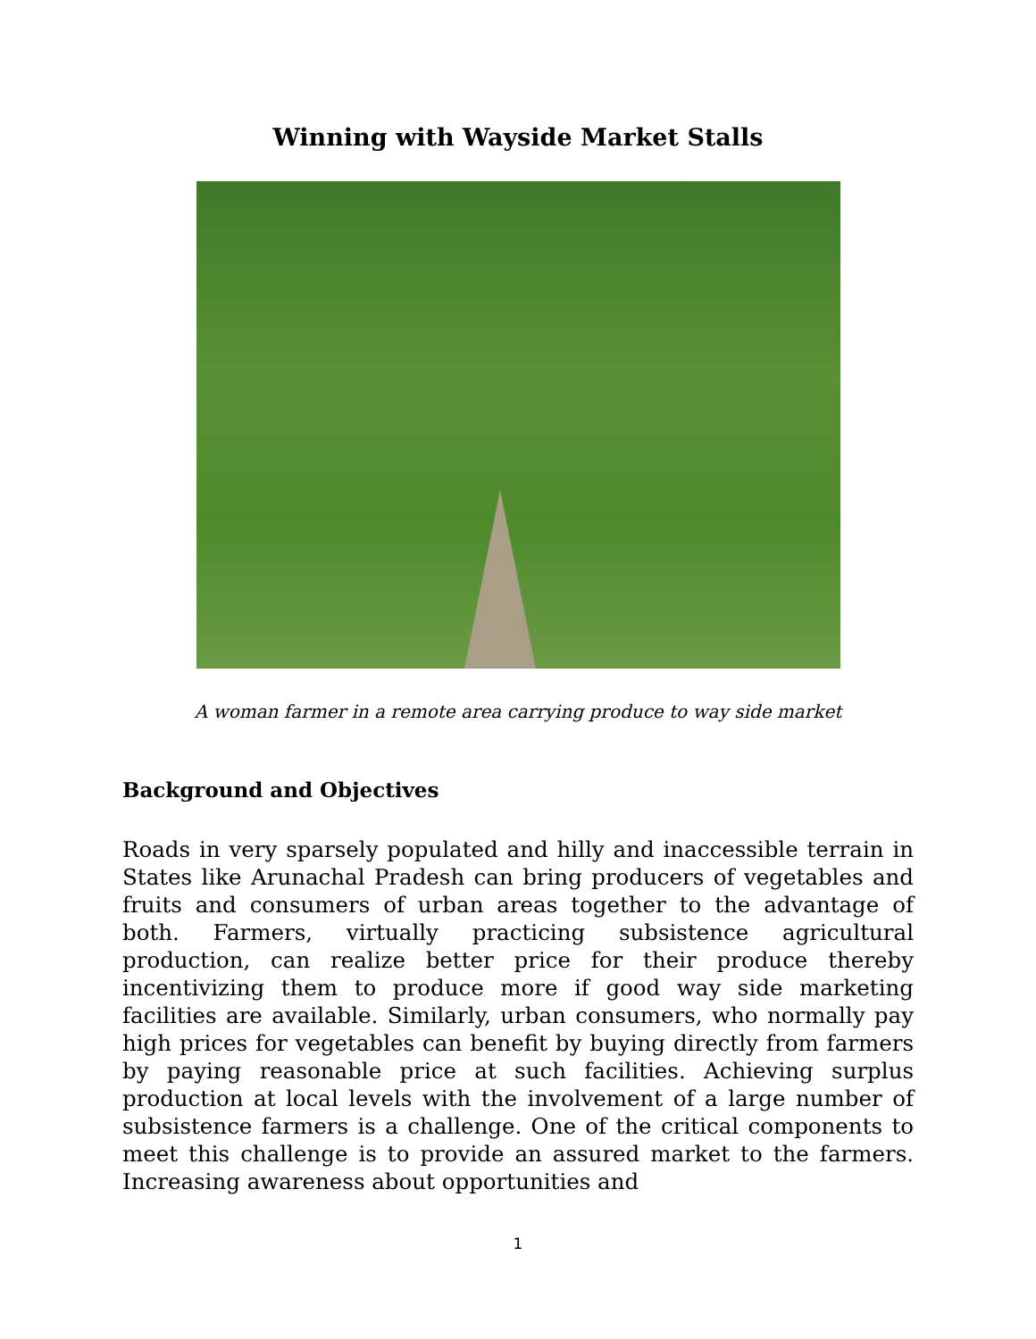Winning with Wayside Market Stalls
A woman farmer in a remote area carrying produce to way side market
Background and Objectives
Roads in very sparsely populated and hilly and inaccessible terrain in States like Arunachal Pradesh can bring producers of vegetables and fruits and consumers of urban areas together to the advantage of both. Farmers, virtually practicing subsistence agricultural production, can realize better price for their produce thereby incentivizing them to produce more if good way side marketing facilities are available. Similarly, urban consumers, who normally pay high prices for vegetables can benefit by buying directly from farmers by paying reasonable price at such facilities. Achieving surplus production at local levels with the involvement of a large number of subsistence farmers is a challenge. One of the critical components to meet this challenge is to provide an assured market to the farmers. Increasing awareness about opportunities and
1